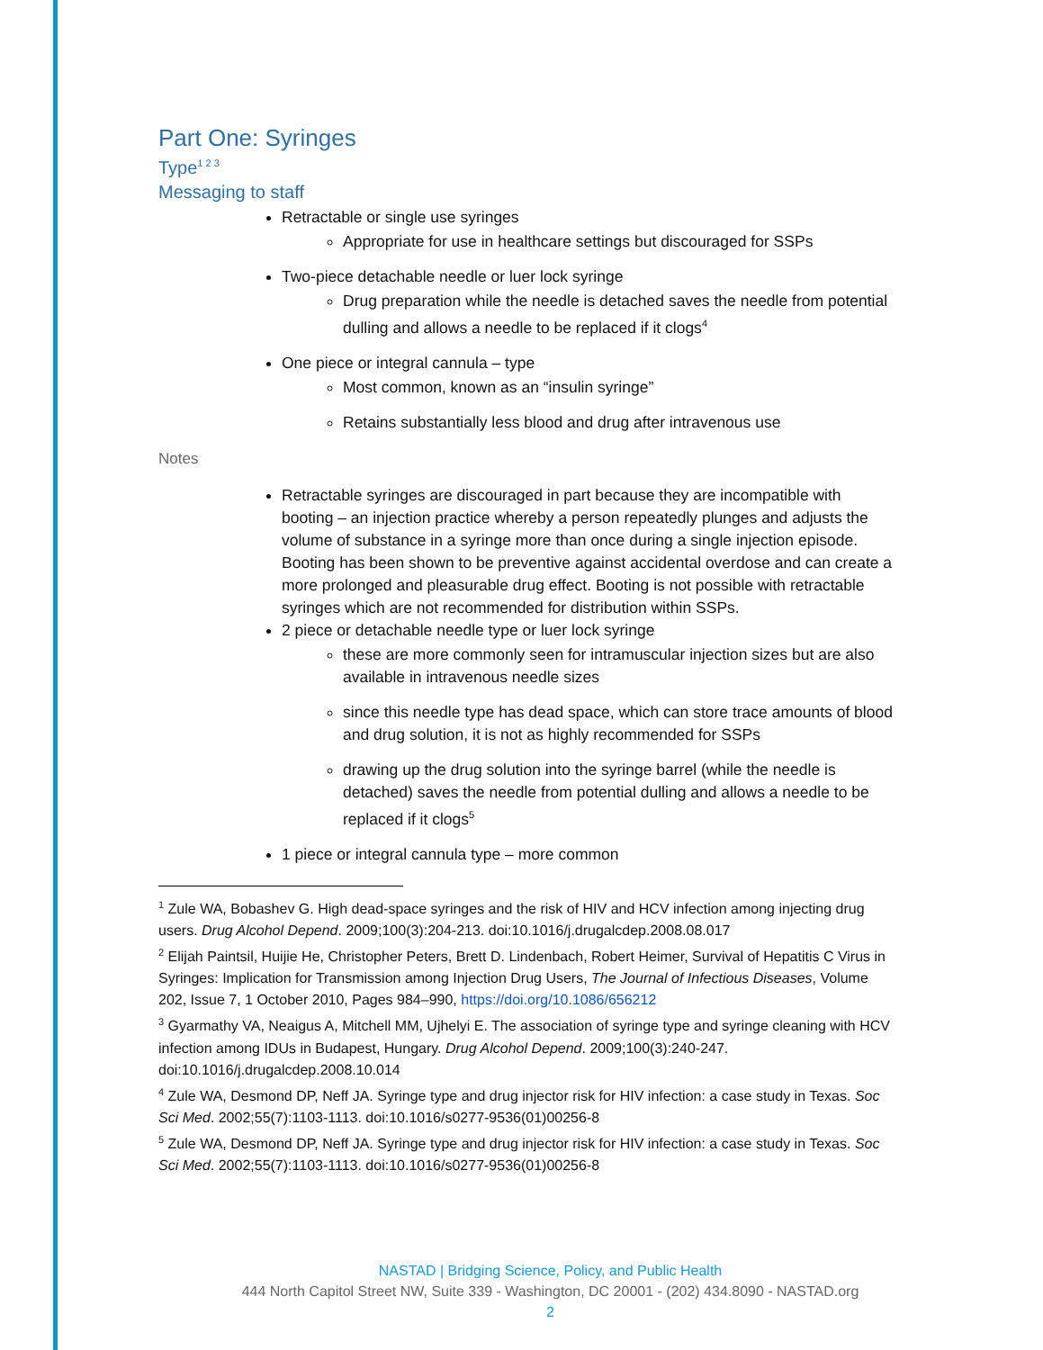Part One: Syringes
Type<sup>1 2 3</sup>
Messaging to staff
Retractable or single use syringes
Appropriate for use in healthcare settings but discouraged for SSPs
Two-piece detachable needle or luer lock syringe
Drug preparation while the needle is detached saves the needle from potential dulling and allows a needle to be replaced if it clogs<sup>4</sup>
One piece or integral cannula – type
Most common, known as an “insulin syringe”
Retains substantially less blood and drug after intravenous use
Notes
Retractable syringes are discouraged in part because they are incompatible with booting – an injection practice whereby a person repeatedly plunges and adjusts the volume of substance in a syringe more than once during a single injection episode. Booting has been shown to be preventive against accidental overdose and can create a more prolonged and pleasurable drug effect. Booting is not possible with retractable syringes which are not recommended for distribution within SSPs.
2 piece or detachable needle type or luer lock syringe
these are more commonly seen for intramuscular injection sizes but are also available in intravenous needle sizes
since this needle type has dead space, which can store trace amounts of blood and drug solution, it is not as highly recommended for SSPs
drawing up the drug solution into the syringe barrel (while the needle is detached) saves the needle from potential dulling and allows a needle to be replaced if it clogs<sup>5</sup>
1 piece or integral cannula type – more common
<sup>1</sup> Zule WA, Bobashev G. High dead-space syringes and the risk of HIV and HCV infection among injecting drug users. Drug Alcohol Depend. 2009;100(3):204-213. doi:10.1016/j.drugalcdep.2008.08.017
<sup>2</sup> Elijah Paintsil, Huijie He, Christopher Peters, Brett D. Lindenbach, Robert Heimer, Survival of Hepatitis C Virus in Syringes: Implication for Transmission among Injection Drug Users, The Journal of Infectious Diseases, Volume 202, Issue 7, 1 October 2010, Pages 984–990, https://doi.org/10.1086/656212
<sup>3</sup> Gyarmathy VA, Neaigus A, Mitchell MM, Ujhelyi E. The association of syringe type and syringe cleaning with HCV infection among IDUs in Budapest, Hungary. Drug Alcohol Depend. 2009;100(3):240-247. doi:10.1016/j.drugalcdep.2008.10.014
<sup>4</sup> Zule WA, Desmond DP, Neff JA. Syringe type and drug injector risk for HIV infection: a case study in Texas. Soc Sci Med. 2002;55(7):1103-1113. doi:10.1016/s0277-9536(01)00256-8
<sup>5</sup> Zule WA, Desmond DP, Neff JA. Syringe type and drug injector risk for HIV infection: a case study in Texas. Soc Sci Med. 2002;55(7):1103-1113. doi:10.1016/s0277-9536(01)00256-8
NASTAD | Bridging Science, Policy, and Public Health
444 North Capitol Street NW, Suite 339 - Washington, DC 20001 - (202) 434.8090 - NASTAD.org
2